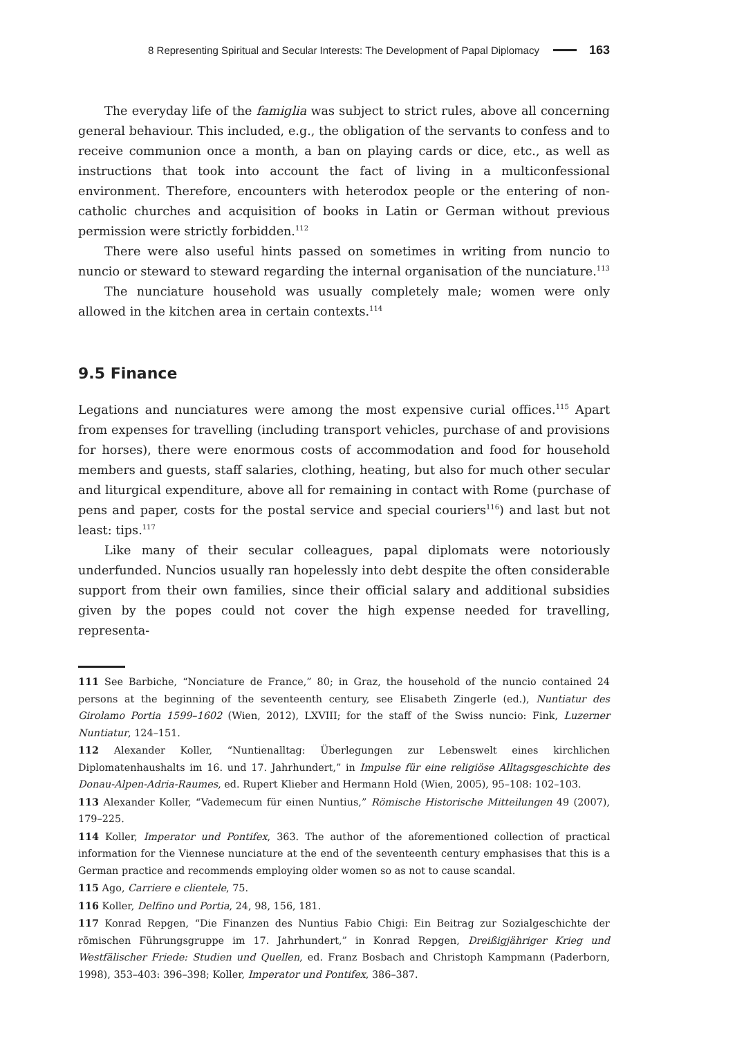8 Representing Spiritual and Secular Interests: The Development of Papal Diplomacy 163
The everyday life of the famiglia was subject to strict rules, above all concerning general behaviour. This included, e.g., the obligation of the servants to confess and to receive communion once a month, a ban on playing cards or dice, etc., as well as instructions that took into account the fact of living in a multiconfessional environment. Therefore, encounters with heterodox people or the entering of non-catholic churches and acquisition of books in Latin or German without previous permission were strictly forbidden.<sup>112</sup>
There were also useful hints passed on sometimes in writing from nuncio to nuncio or steward to steward regarding the internal organisation of the nunciature.<sup>113</sup>
The nunciature household was usually completely male; women were only allowed in the kitchen area in certain contexts.<sup>114</sup>
9.5 Finance
Legations and nunciatures were among the most expensive curial offices.<sup>115</sup> Apart from expenses for travelling (including transport vehicles, purchase of and provisions for horses), there were enormous costs of accommodation and food for household members and guests, staff salaries, clothing, heating, but also for much other secular and liturgical expenditure, above all for remaining in contact with Rome (purchase of pens and paper, costs for the postal service and special couriers<sup>116</sup>) and last but not least: tips.<sup>117</sup>
Like many of their secular colleagues, papal diplomats were notoriously underfunded. Nuncios usually ran hopelessly into debt despite the often considerable support from their own families, since their official salary and additional subsidies given by the popes could not cover the high expense needed for travelling, representa-
111 See Barbiche, “Nonciature de France,” 80; in Graz, the household of the nuncio contained 24 persons at the beginning of the seventeenth century, see Elisabeth Zingerle (ed.), Nuntiatur des Girolamo Portia 1599–1602 (Wien, 2012), LXVIII; for the staff of the Swiss nuncio: Fink, Luzerner Nuntiatur, 124–151.
112 Alexander Koller, “Nuntienalltag: Überlegungen zur Lebenswelt eines kirchlichen Diplomatenhaushalts im 16. und 17. Jahrhundert,” in Impulse für eine religiöse Alltagsgeschichte des Donau-Alpen-Adria-Raumes, ed. Rupert Klieber and Hermann Hold (Wien, 2005), 95–108: 102–103.
113 Alexander Koller, “Vademecum für einen Nuntius,” Römische Historische Mitteilungen 49 (2007), 179–225.
114 Koller, Imperator und Pontifex, 363. The author of the aforementioned collection of practical information for the Viennese nunciature at the end of the seventeenth century emphasises that this is a German practice and recommends employing older women so as not to cause scandal.
115 Ago, Carriere e clientele, 75.
116 Koller, Delfino und Portia, 24, 98, 156, 181.
117 Konrad Repgen, “Die Finanzen des Nuntius Fabio Chigi: Ein Beitrag zur Sozialgeschichte der römischen Führungsgruppe im 17. Jahrhundert,” in Konrad Repgen, Dreißigjähriger Krieg und Westfälischer Friede: Studien und Quellen, ed. Franz Bosbach and Christoph Kampmann (Paderborn, 1998), 353–403: 396–398; Koller, Imperator und Pontifex, 386–387.